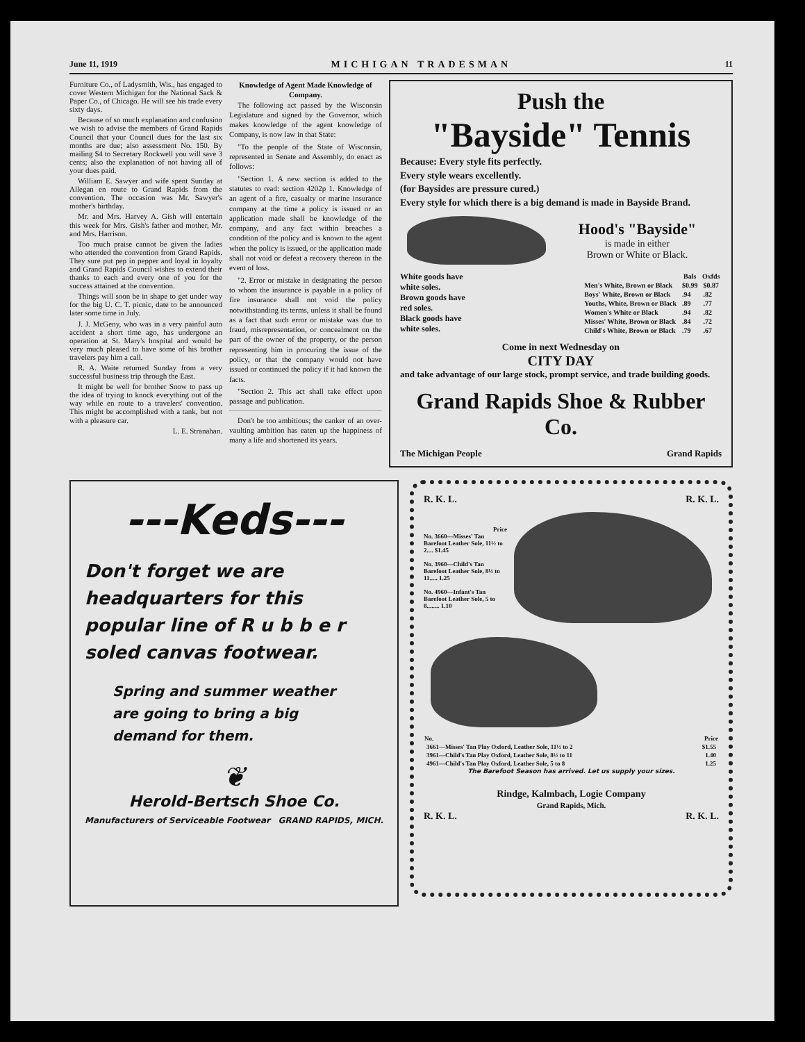June 11, 1919 MICHIGAN TRADESMAN 11
Furniture Co., of Ladysmith, Wis., has engaged to cover Western Michigan for the National Sack & Paper Co., of Chicago. He will see his trade every sixty days.
Because of so much explanation and confusion we wish to advise the members of Grand Rapids Council that your Council dues for the last six months are due; also assessment No. 150. By mailing $4 to Secretary Rockwell you will save 3 cents; also the explanation of not having all of your dues paid.
William E. Sawyer and wife spent Sunday at Allegan en route to Grand Rapids from the convention. The occasion was Mr. Sawyer's mother's birthday.
Mr. and Mrs. Harvey A. Gish will entertain this week for Mrs. Gish's father and mother, Mr. and Mrs. Harrison.
Too much praise cannot be given the ladies who attended the convention from Grand Rapids. They sure put pep in pepper and loyal in loyalty and Grand Rapids Council wishes to extend their thanks to each and every one of you for the success attained at the convention.
Things will soon be in shape to get under way for the big U. C. T. picnic, date to be announced later some time in July.
J. J. McGeny, who was in a very painful auto accident a short time ago, has undergone an operation at St. Mary's hospital and would be very much pleased to have some of his brother travelers pay him a call.
R. A. Waite returned Sunday from a very successful business trip through the East.
It might be well for brother Snow to pass up the idea of trying to knock everything out of the way while en route to a travelers' convention. This might be accomplished with a tank, but not with a pleasure car.
L. E. Stranahan.
Knowledge of Agent Made Knowledge of Company.
The following act passed by the Wisconsin Legislature and signed by the Governor, which makes knowledge of the agent knowledge of Company, is now law in that State:
"To the people of the State of Wisconsin, represented in Senate and Assembly, do enact as follows:
"Section 1. A new section is added to the statutes to read: section 4202p 1. Knowledge of an agent of a fire, casualty or marine insurance company at the time a policy is issued or an application made shall be knowledge of the company, and any fact within breaches a condition of the policy and is known to the agent when the policy is issued, or the application made shall not void or defeat a recovery thereon in the event of loss.
"2. Error or mistake in designating the person to whom the insurance is payable in a policy of fire insurance shall not void the policy notwithstanding its terms, unless it shall be found as a fact that such error or mistake was due to fraud, misrepresentation, or concealment on the part of the owner of the property, or the person representing him in procuring the issue of the policy, or that the company would not have issued or continued the policy if it had known the facts.
"Section 2. This act shall take effect upon passage and publication.
Don't be too ambitious; the canker of an over-vaulting ambition has eaten up the happiness of many a life and shortened its years.
Push the
"Bayside" Tennis
Because: Every style fits perfectly.
Every style wears excellently.
(for Baysides are pressure cured.)
Every style for which there is a big demand is made in Bayside Brand.
Hood's "Bayside"
is made in either
Brown or White or Black.
White goods have
white soles.
Brown goods have
red soles.
Black goods have
white soles.
| | Bals | Oxfds |
| --- | --- | --- |
| Men's White, Brown or Black | $0.99 | $0.87 |
| Boys' White, Brown or Black | .94 | .82 |
| Youths, White, Brown or Black | .89 | .77 |
| Women's White or Black | .94 | .82 |
| Misses' White, Brown or Black | .84 | .72 |
| Child's White, Brown or Black | .79 | .67 |
Come in next Wednesday on
CITY DAY
and take advantage of our large stock, prompt service, and trade building goods.
Grand Rapids Shoe & Rubber Co.
The Michigan People Grand Rapids
---Keds---
Don't forget we are headquarters for this popular line of R u b b e r soled canvas footwear.
Spring and summer weather are going to bring a big demand for them.
❦
Herold-Bertsch Shoe Co.
Manufacturers of Serviceable Footwear GRAND RAPIDS, MICH.
R. K. L. R. K. L.
Price
No. 3660—Misses' Tan Barefoot Leather Sole, 11½ to 2.... $1.45
No. 3960—Child's Tan Barefoot Leather Sole, 8½ to 11..... 1.25
No. 4960—Infant's Tan Barefoot Leather Sole, 5 to 8........ 1.10
| No. | Price |
| --- | --- |
| 3661—Misses' Tan Play Oxford, Leather Sole, 11½ to 2 | $1.55 |
| 3961—Child's Tan Play Oxford, Leather Sole, 8½ to 11 | 1.40 |
| 4961—Child's Tan Play Oxford, Leather Sole, 5 to 8 | 1.25 |
The Barefoot Season has arrived. Let us supply your sizes.
Rindge, Kalmbach, Logie Company
Grand Rapids, Mich.
R. K. L. R. K. L.